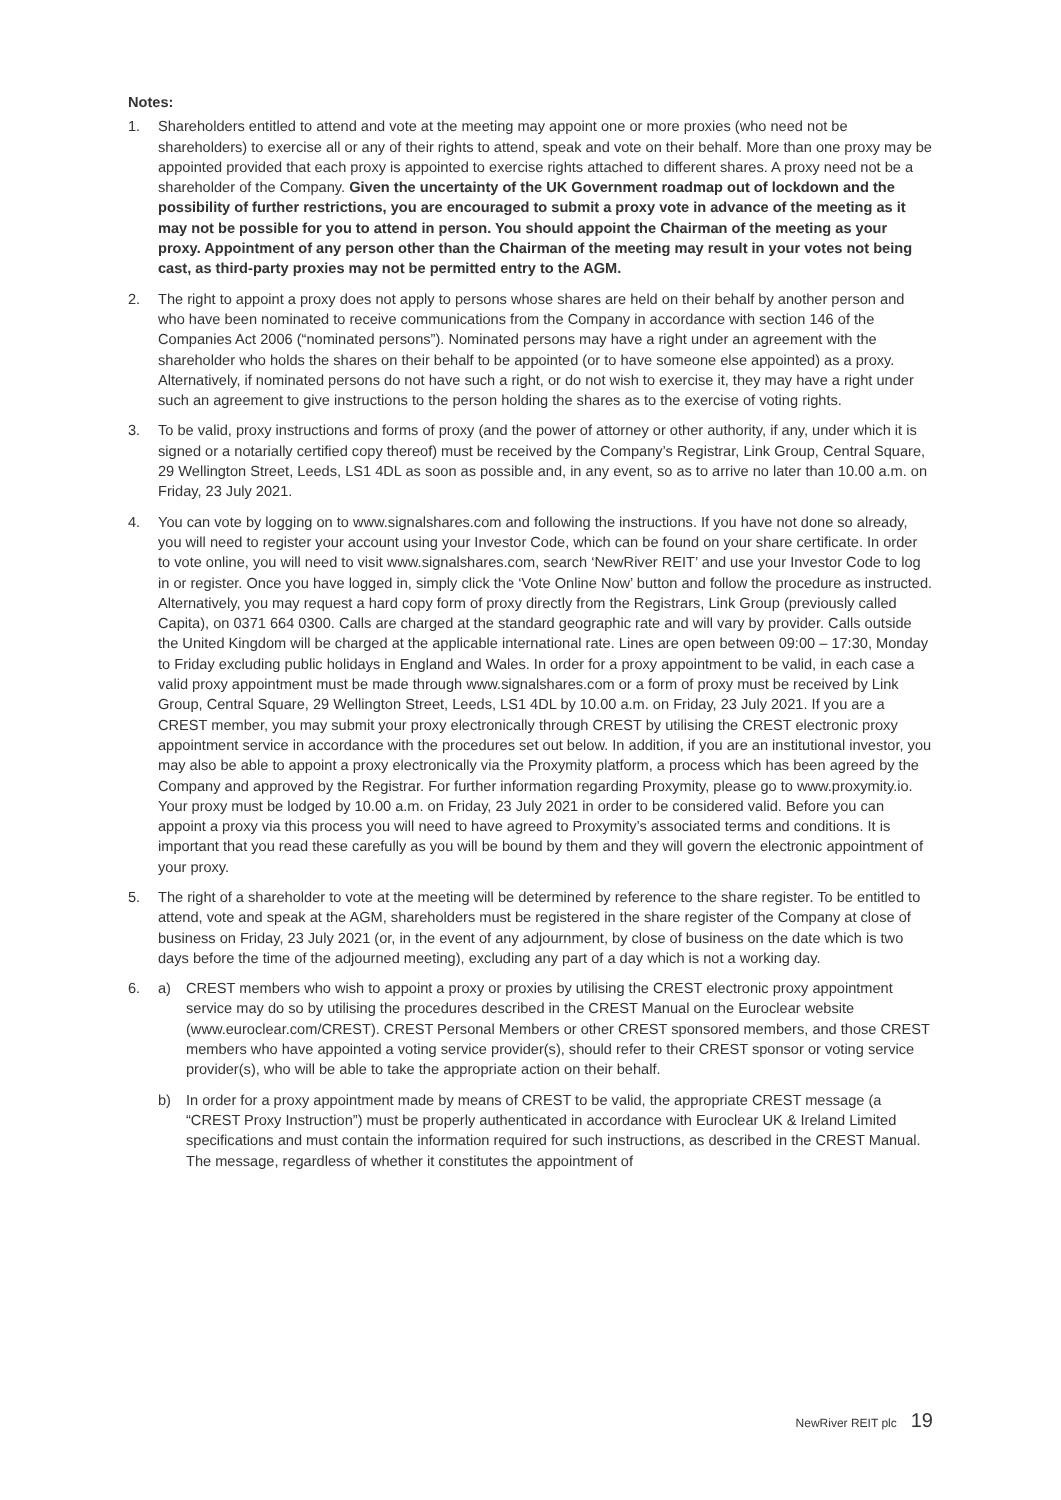Notes:
1. Shareholders entitled to attend and vote at the meeting may appoint one or more proxies (who need not be shareholders) to exercise all or any of their rights to attend, speak and vote on their behalf. More than one proxy may be appointed provided that each proxy is appointed to exercise rights attached to different shares. A proxy need not be a shareholder of the Company. Given the uncertainty of the UK Government roadmap out of lockdown and the possibility of further restrictions, you are encouraged to submit a proxy vote in advance of the meeting as it may not be possible for you to attend in person. You should appoint the Chairman of the meeting as your proxy. Appointment of any person other than the Chairman of the meeting may result in your votes not being cast, as third-party proxies may not be permitted entry to the AGM.
2. The right to appoint a proxy does not apply to persons whose shares are held on their behalf by another person and who have been nominated to receive communications from the Company in accordance with section 146 of the Companies Act 2006 (“nominated persons”). Nominated persons may have a right under an agreement with the shareholder who holds the shares on their behalf to be appointed (or to have someone else appointed) as a proxy. Alternatively, if nominated persons do not have such a right, or do not wish to exercise it, they may have a right under such an agreement to give instructions to the person holding the shares as to the exercise of voting rights.
3. To be valid, proxy instructions and forms of proxy (and the power of attorney or other authority, if any, under which it is signed or a notarially certified copy thereof) must be received by the Company’s Registrar, Link Group, Central Square, 29 Wellington Street, Leeds, LS1 4DL as soon as possible and, in any event, so as to arrive no later than 10.00 a.m. on Friday, 23 July 2021.
4. You can vote by logging on to www.signalshares.com and following the instructions. If you have not done so already, you will need to register your account using your Investor Code, which can be found on your share certificate. In order to vote online, you will need to visit www.signalshares.com, search ‘NewRiver REIT’ and use your Investor Code to log in or register. Once you have logged in, simply click the ‘Vote Online Now’ button and follow the procedure as instructed. Alternatively, you may request a hard copy form of proxy directly from the Registrars, Link Group (previously called Capita), on 0371 664 0300. Calls are charged at the standard geographic rate and will vary by provider. Calls outside the United Kingdom will be charged at the applicable international rate. Lines are open between 09:00 – 17:30, Monday to Friday excluding public holidays in England and Wales. In order for a proxy appointment to be valid, in each case a valid proxy appointment must be made through www.signalshares.com or a form of proxy must be received by Link Group, Central Square, 29 Wellington Street, Leeds, LS1 4DL by 10.00 a.m. on Friday, 23 July 2021. If you are a CREST member, you may submit your proxy electronically through CREST by utilising the CREST electronic proxy appointment service in accordance with the procedures set out below. In addition, if you are an institutional investor, you may also be able to appoint a proxy electronically via the Proxymity platform, a process which has been agreed by the Company and approved by the Registrar. For further information regarding Proxymity, please go to www.proxymity.io. Your proxy must be lodged by 10.00 a.m. on Friday, 23 July 2021 in order to be considered valid. Before you can appoint a proxy via this process you will need to have agreed to Proxymity’s associated terms and conditions. It is important that you read these carefully as you will be bound by them and they will govern the electronic appointment of your proxy.
5. The right of a shareholder to vote at the meeting will be determined by reference to the share register. To be entitled to attend, vote and speak at the AGM, shareholders must be registered in the share register of the Company at close of business on Friday, 23 July 2021 (or, in the event of any adjournment, by close of business on the date which is two days before the time of the adjourned meeting), excluding any part of a day which is not a working day.
6. a) CREST members who wish to appoint a proxy or proxies by utilising the CREST electronic proxy appointment service may do so by utilising the procedures described in the CREST Manual on the Euroclear website (www.euroclear.com/CREST). CREST Personal Members or other CREST sponsored members, and those CREST members who have appointed a voting service provider(s), should refer to their CREST sponsor or voting service provider(s), who will be able to take the appropriate action on their behalf.
b) In order for a proxy appointment made by means of CREST to be valid, the appropriate CREST message (a “CREST Proxy Instruction”) must be properly authenticated in accordance with Euroclear UK & Ireland Limited specifications and must contain the information required for such instructions, as described in the CREST Manual. The message, regardless of whether it constitutes the appointment of
NewRiver REIT plc 19